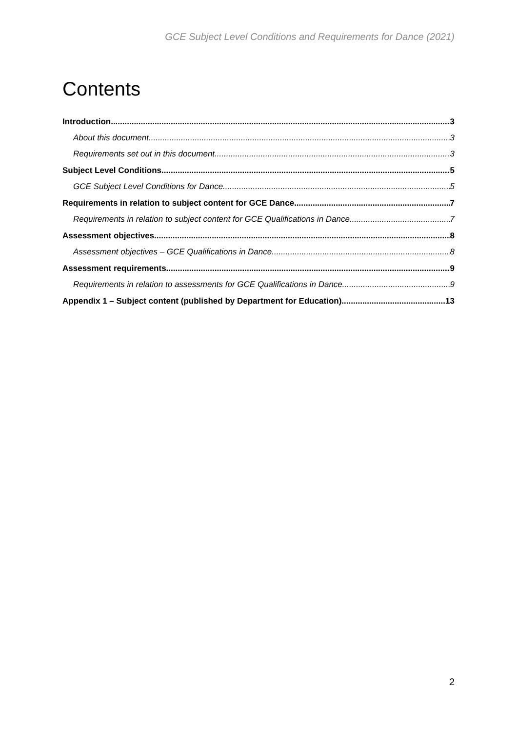GCE Subject Level Conditions and Requirements for Dance (2021)
Contents
Introduction 3
About this document 3
Requirements set out in this document 3
Subject Level Conditions 5
GCE Subject Level Conditions for Dance 5
Requirements in relation to subject content for GCE Dance 7
Requirements in relation to subject content for GCE Qualifications in Dance 7
Assessment objectives 8
Assessment objectives – GCE Qualifications in Dance 8
Assessment requirements 9
Requirements in relation to assessments for GCE Qualifications in Dance 9
Appendix 1 – Subject content (published by Department for Education) 13
2